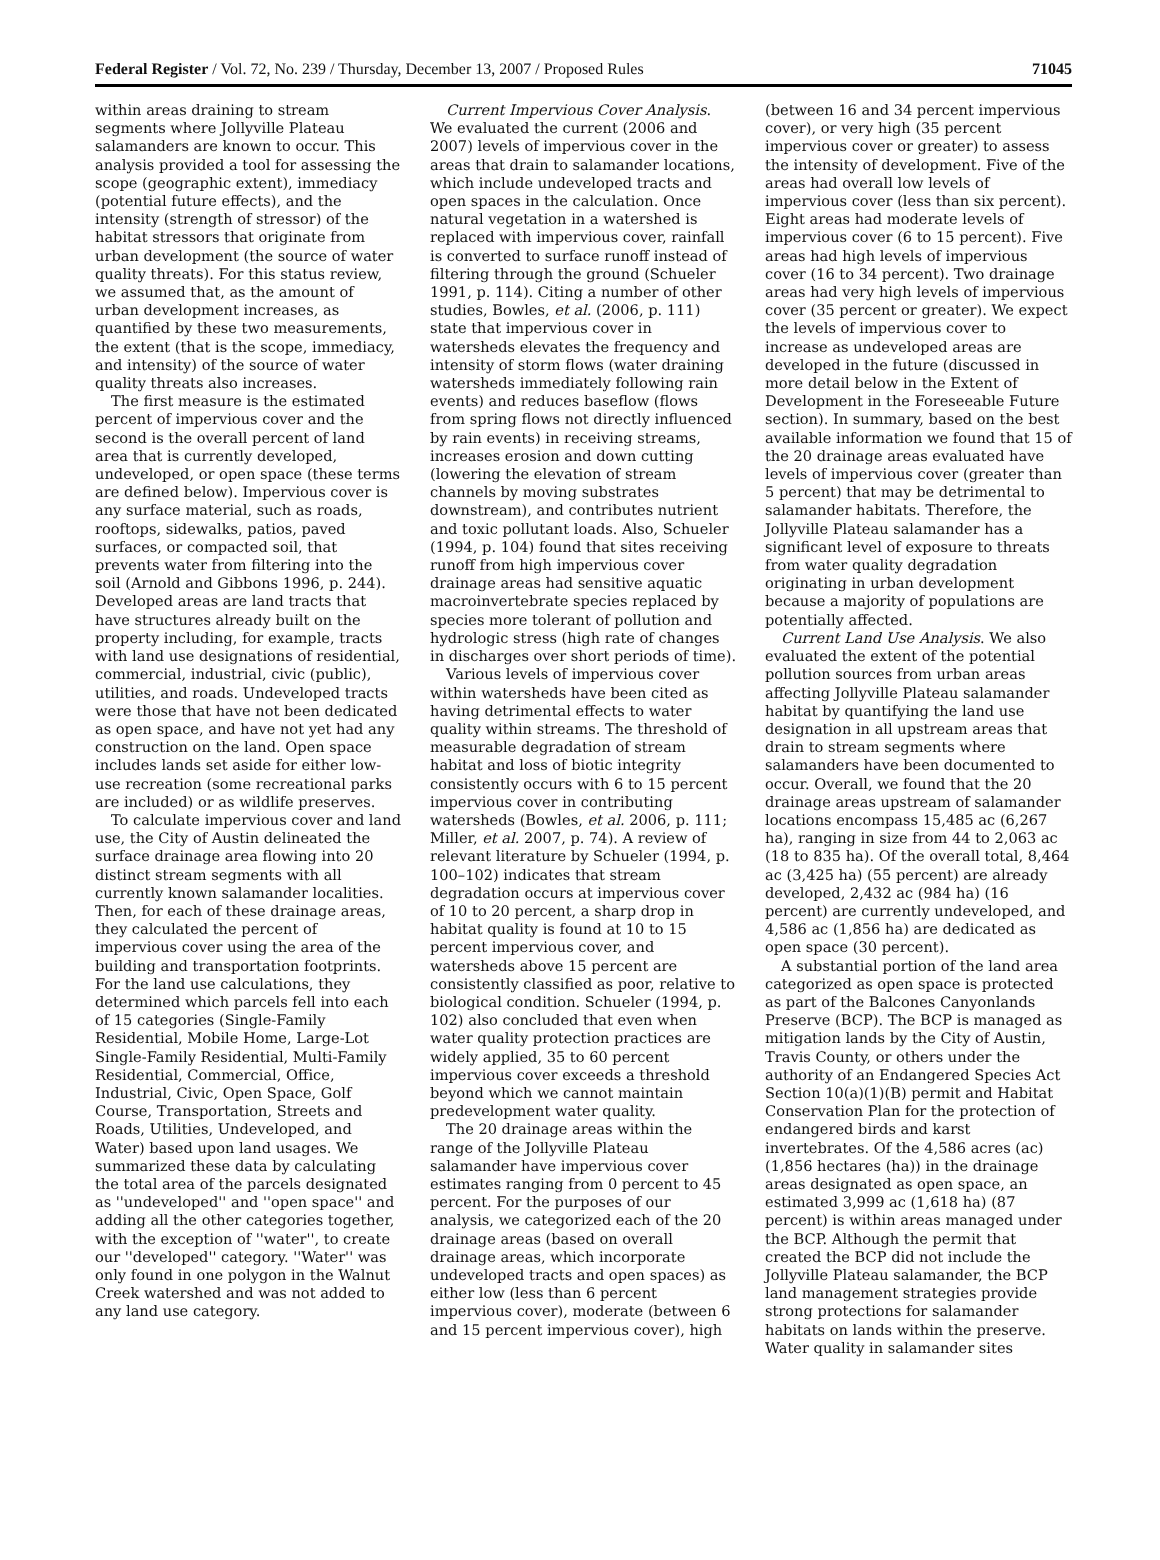Federal Register / Vol. 72, No. 239 / Thursday, December 13, 2007 / Proposed Rules 71045
within areas draining to stream segments where Jollyville Plateau salamanders are known to occur. This analysis provided a tool for assessing the scope (geographic extent), immediacy (potential future effects), and the intensity (strength of stressor) of the habitat stressors that originate from urban development (the source of water quality threats). For this status review, we assumed that, as the amount of urban development increases, as quantified by these two measurements, the extent (that is the scope, immediacy, and intensity) of the source of water quality threats also increases.
The first measure is the estimated percent of impervious cover and the second is the overall percent of land area that is currently developed, undeveloped, or open space (these terms are defined below). Impervious cover is any surface material, such as roads, rooftops, sidewalks, patios, paved surfaces, or compacted soil, that prevents water from filtering into the soil (Arnold and Gibbons 1996, p. 244). Developed areas are land tracts that have structures already built on the property including, for example, tracts with land use designations of residential, commercial, industrial, civic (public), utilities, and roads. Undeveloped tracts were those that have not been dedicated as open space, and have not yet had any construction on the land. Open space includes lands set aside for either low-use recreation (some recreational parks are included) or as wildlife preserves.
To calculate impervious cover and land use, the City of Austin delineated the surface drainage area flowing into 20 distinct stream segments with all currently known salamander localities. Then, for each of these drainage areas, they calculated the percent of impervious cover using the area of the building and transportation footprints. For the land use calculations, they determined which parcels fell into each of 15 categories (Single-Family Residential, Mobile Home, Large-Lot Single-Family Residential, Multi-Family Residential, Commercial, Office, Industrial, Civic, Open Space, Golf Course, Transportation, Streets and Roads, Utilities, Undeveloped, and Water) based upon land usages. We summarized these data by calculating the total area of the parcels designated as ''undeveloped'' and ''open space'' and adding all the other categories together, with the exception of ''water'', to create our ''developed'' category. ''Water'' was only found in one polygon in the Walnut Creek watershed and was not added to any land use category.
Current Impervious Cover Analysis. We evaluated the current (2006 and 2007) levels of impervious cover in the areas that drain to salamander locations, which include undeveloped tracts and open spaces in the calculation. Once natural vegetation in a watershed is replaced with impervious cover, rainfall is converted to surface runoff instead of filtering through the ground (Schueler 1991, p. 114). Citing a number of other studies, Bowles, et al. (2006, p. 111) state that impervious cover in watersheds elevates the frequency and intensity of storm flows (water draining watersheds immediately following rain events) and reduces baseflow (flows from spring flows not directly influenced by rain events) in receiving streams, increases erosion and down cutting (lowering the elevation of stream channels by moving substrates downstream), and contributes nutrient and toxic pollutant loads. Also, Schueler (1994, p. 104) found that sites receiving runoff from high impervious cover drainage areas had sensitive aquatic macroinvertebrate species replaced by species more tolerant of pollution and hydrologic stress (high rate of changes in discharges over short periods of time).
Various levels of impervious cover within watersheds have been cited as having detrimental effects to water quality within streams. The threshold of measurable degradation of stream habitat and loss of biotic integrity consistently occurs with 6 to 15 percent impervious cover in contributing watersheds (Bowles, et al. 2006, p. 111; Miller, et al. 2007, p. 74). A review of relevant literature by Schueler (1994, p. 100–102) indicates that stream degradation occurs at impervious cover of 10 to 20 percent, a sharp drop in habitat quality is found at 10 to 15 percent impervious cover, and watersheds above 15 percent are consistently classified as poor, relative to biological condition. Schueler (1994, p. 102) also concluded that even when water quality protection practices are widely applied, 35 to 60 percent impervious cover exceeds a threshold beyond which we cannot maintain predevelopment water quality.
The 20 drainage areas within the range of the Jollyville Plateau salamander have impervious cover estimates ranging from 0 percent to 45 percent. For the purposes of our analysis, we categorized each of the 20 drainage areas (based on overall drainage areas, which incorporate undeveloped tracts and open spaces) as either low (less than 6 percent impervious cover), moderate (between 6 and 15 percent impervious cover), high
(between 16 and 34 percent impervious cover), or very high (35 percent impervious cover or greater) to assess the intensity of development. Five of the areas had overall low levels of impervious cover (less than six percent). Eight areas had moderate levels of impervious cover (6 to 15 percent). Five areas had high levels of impervious cover (16 to 34 percent). Two drainage areas had very high levels of impervious cover (35 percent or greater). We expect the levels of impervious cover to increase as undeveloped areas are developed in the future (discussed in more detail below in the Extent of Development in the Foreseeable Future section). In summary, based on the best available information we found that 15 of the 20 drainage areas evaluated have levels of impervious cover (greater than 5 percent) that may be detrimental to salamander habitats. Therefore, the Jollyville Plateau salamander has a significant level of exposure to threats from water quality degradation originating in urban development because a majority of populations are potentially affected.
Current Land Use Analysis. We also evaluated the extent of the potential pollution sources from urban areas affecting Jollyville Plateau salamander habitat by quantifying the land use designation in all upstream areas that drain to stream segments where salamanders have been documented to occur. Overall, we found that the 20 drainage areas upstream of salamander locations encompass 15,485 ac (6,267 ha), ranging in size from 44 to 2,063 ac (18 to 835 ha). Of the overall total, 8,464 ac (3,425 ha) (55 percent) are already developed, 2,432 ac (984 ha) (16 percent) are currently undeveloped, and 4,586 ac (1,856 ha) are dedicated as open space (30 percent).
A substantial portion of the land area categorized as open space is protected as part of the Balcones Canyonlands Preserve (BCP). The BCP is managed as mitigation lands by the City of Austin, Travis County, or others under the authority of an Endangered Species Act Section 10(a)(1)(B) permit and Habitat Conservation Plan for the protection of endangered birds and karst invertebrates. Of the 4,586 acres (ac) (1,856 hectares (ha)) in the drainage areas designated as open space, an estimated 3,999 ac (1,618 ha) (87 percent) is within areas managed under the BCP. Although the permit that created the BCP did not include the Jollyville Plateau salamander, the BCP land management strategies provide strong protections for salamander habitats on lands within the preserve. Water quality in salamander sites